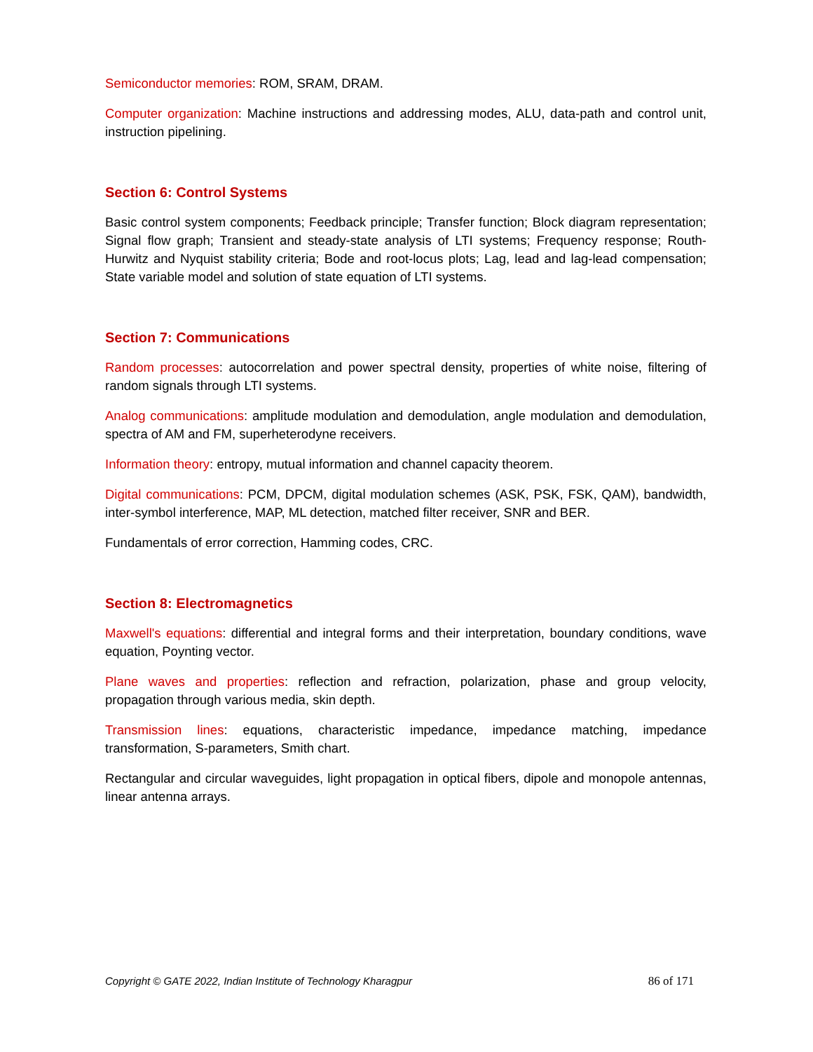Semiconductor memories: ROM, SRAM, DRAM.
Computer organization: Machine instructions and addressing modes, ALU, data-path and control unit, instruction pipelining.
Section 6: Control Systems
Basic control system components; Feedback principle; Transfer function; Block diagram representation; Signal flow graph; Transient and steady-state analysis of LTI systems; Frequency response; Routh-Hurwitz and Nyquist stability criteria; Bode and root-locus plots; Lag, lead and lag-lead compensation; State variable model and solution of state equation of LTI systems.
Section 7: Communications
Random processes: autocorrelation and power spectral density, properties of white noise, filtering of random signals through LTI systems.
Analog communications: amplitude modulation and demodulation, angle modulation and demodulation, spectra of AM and FM, superheterodyne receivers.
Information theory: entropy, mutual information and channel capacity theorem.
Digital communications: PCM, DPCM, digital modulation schemes (ASK, PSK, FSK, QAM), bandwidth, inter-symbol interference, MAP, ML detection, matched filter receiver, SNR and BER.
Fundamentals of error correction, Hamming codes, CRC.
Section 8: Electromagnetics
Maxwell's equations: differential and integral forms and their interpretation, boundary conditions, wave equation, Poynting vector.
Plane waves and properties: reflection and refraction, polarization, phase and group velocity, propagation through various media, skin depth.
Transmission lines: equations, characteristic impedance, impedance matching, impedance transformation, S-parameters, Smith chart.
Rectangular and circular waveguides, light propagation in optical fibers, dipole and monopole antennas, linear antenna arrays.
Copyright © GATE 2022, Indian Institute of Technology Kharagpur 86 of 171